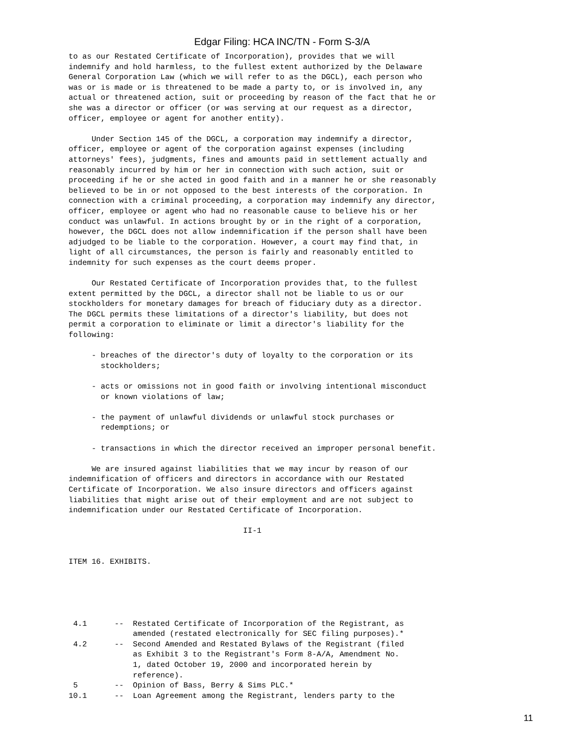Edgar Filing: HCA INC/TN - Form S-3/A
to as our Restated Certificate of Incorporation), provides that we will
indemnify and hold harmless, to the fullest extent authorized by the Delaware
General Corporation Law (which we will refer to as the DGCL), each person who
was or is made or is threatened to be made a party to, or is involved in, any
actual or threatened action, suit or proceeding by reason of the fact that he or
she was a director or officer (or was serving at our request as a director,
officer, employee or agent for another entity).

     Under Section 145 of the DGCL, a corporation may indemnify a director,
officer, employee or agent of the corporation against expenses (including
attorneys' fees), judgments, fines and amounts paid in settlement actually and
reasonably incurred by him or her in connection with such action, suit or
proceeding if he or she acted in good faith and in a manner he or she reasonably
believed to be in or not opposed to the best interests of the corporation. In
connection with a criminal proceeding, a corporation may indemnify any director,
officer, employee or agent who had no reasonable cause to believe his or her
conduct was unlawful. In actions brought by or in the right of a corporation,
however, the DGCL does not allow indemnification if the person shall have been
adjudged to be liable to the corporation. However, a court may find that, in
light of all circumstances, the person is fairly and reasonably entitled to
indemnity for such expenses as the court deems proper.

     Our Restated Certificate of Incorporation provides that, to the fullest
extent permitted by the DGCL, a director shall not be liable to us or our
stockholders for monetary damages for breach of fiduciary duty as a director.
The DGCL permits these limitations of a director's liability, but does not
permit a corporation to eliminate or limit a director's liability for the
following:

     - breaches of the director's duty of loyalty to the corporation or its
       stockholders;

     - acts or omissions not in good faith or involving intentional misconduct
       or known violations of law;

     - the payment of unlawful dividends or unlawful stock purchases or
       redemptions; or

     - transactions in which the director received an improper personal benefit.

     We are insured against liabilities that we may incur by reason of our
indemnification of officers and directors in accordance with our Restated
Certificate of Incorporation. We also insure directors and officers against
liabilities that might arise out of their employment and are not subject to
indemnification under our Restated Certificate of Incorporation.

                                      II-1


ITEM 16. EXHIBITS.





 4.1      --  Restated Certificate of Incorporation of the Registrant, as
              amended (restated electronically for SEC filing purposes).*
 4.2      --  Second Amended and Restated Bylaws of the Registrant (filed
              as Exhibit 3 to the Registrant's Form 8-A/A, Amendment No.
              1, dated October 19, 2000 and incorporated herein by
              reference).
 5        --  Opinion of Bass, Berry & Sims PLC.*
10.1      --  Loan Agreement among the Registrant, lenders party to the
11